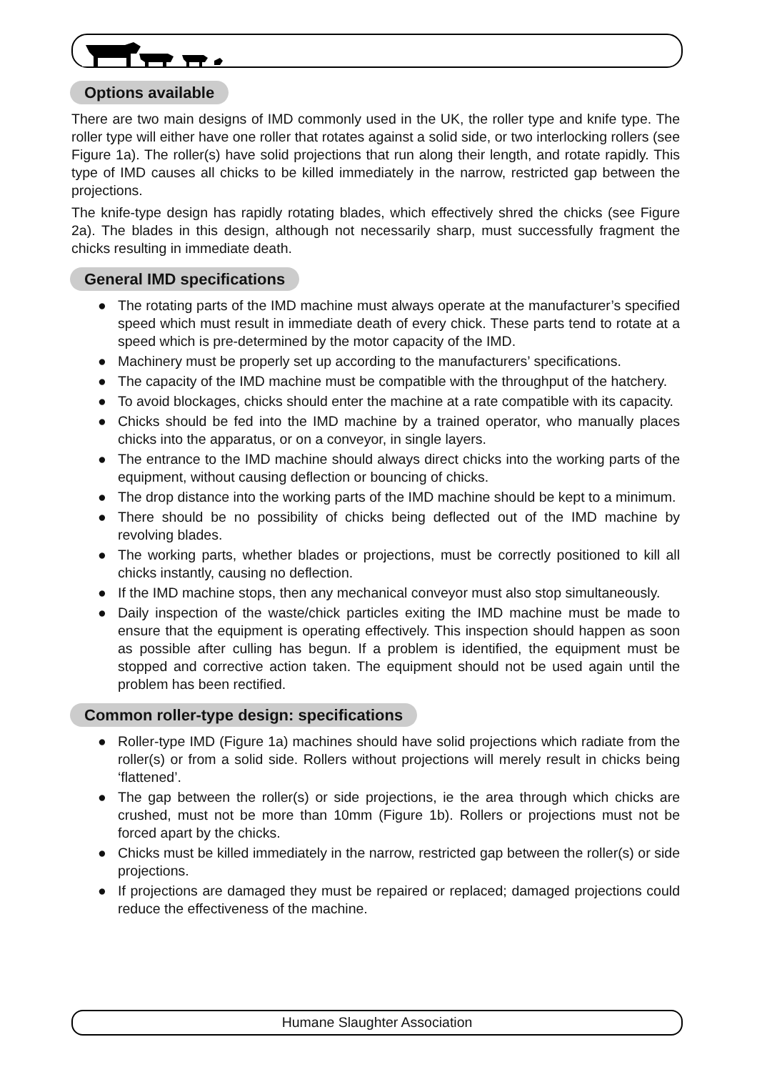Options available
There are two main designs of IMD commonly used in the UK, the roller type and knife type. The roller type will either have one roller that rotates against a solid side, or two interlocking rollers (see Figure 1a). The roller(s) have solid projections that run along their length, and rotate rapidly. This type of IMD causes all chicks to be killed immediately in the narrow, restricted gap between the projections.
The knife-type design has rapidly rotating blades, which effectively shred the chicks (see Figure 2a). The blades in this design, although not necessarily sharp, must successfully fragment the chicks resulting in immediate death.
General IMD specifications
● The rotating parts of the IMD machine must always operate at the manufacturer’s specified speed which must result in immediate death of every chick. These parts tend to rotate at a speed which is pre-determined by the motor capacity of the IMD.
● Machinery must be properly set up according to the manufacturers’ specifications.
● The capacity of the IMD machine must be compatible with the throughput of the hatchery.
● To avoid blockages, chicks should enter the machine at a rate compatible with its capacity.
● Chicks should be fed into the IMD machine by a trained operator, who manually places chicks into the apparatus, or on a conveyor, in single layers.
● The entrance to the IMD machine should always direct chicks into the working parts of the equipment, without causing deflection or bouncing of chicks.
● The drop distance into the working parts of the IMD machine should be kept to a minimum.
● There should be no possibility of chicks being deflected out of the IMD machine by revolving blades.
● The working parts, whether blades or projections, must be correctly positioned to kill all chicks instantly, causing no deflection.
● If the IMD machine stops, then any mechanical conveyor must also stop simultaneously.
● Daily inspection of the waste/chick particles exiting the IMD machine must be made to ensure that the equipment is operating effectively. This inspection should happen as soon as possible after culling has begun. If a problem is identified, the equipment must be stopped and corrective action taken. The equipment should not be used again until the problem has been rectified.
Common roller-type design: specifications
● Roller-type IMD (Figure 1a) machines should have solid projections which radiate from the roller(s) or from a solid side. Rollers without projections will merely result in chicks being ‘flattened’.
● The gap between the roller(s) or side projections, ie the area through which chicks are crushed, must not be more than 10mm (Figure 1b). Rollers or projections must not be forced apart by the chicks.
● Chicks must be killed immediately in the narrow, restricted gap between the roller(s) or side projections.
● If projections are damaged they must be repaired or replaced; damaged projections could reduce the effectiveness of the machine.
Humane Slaughter Association